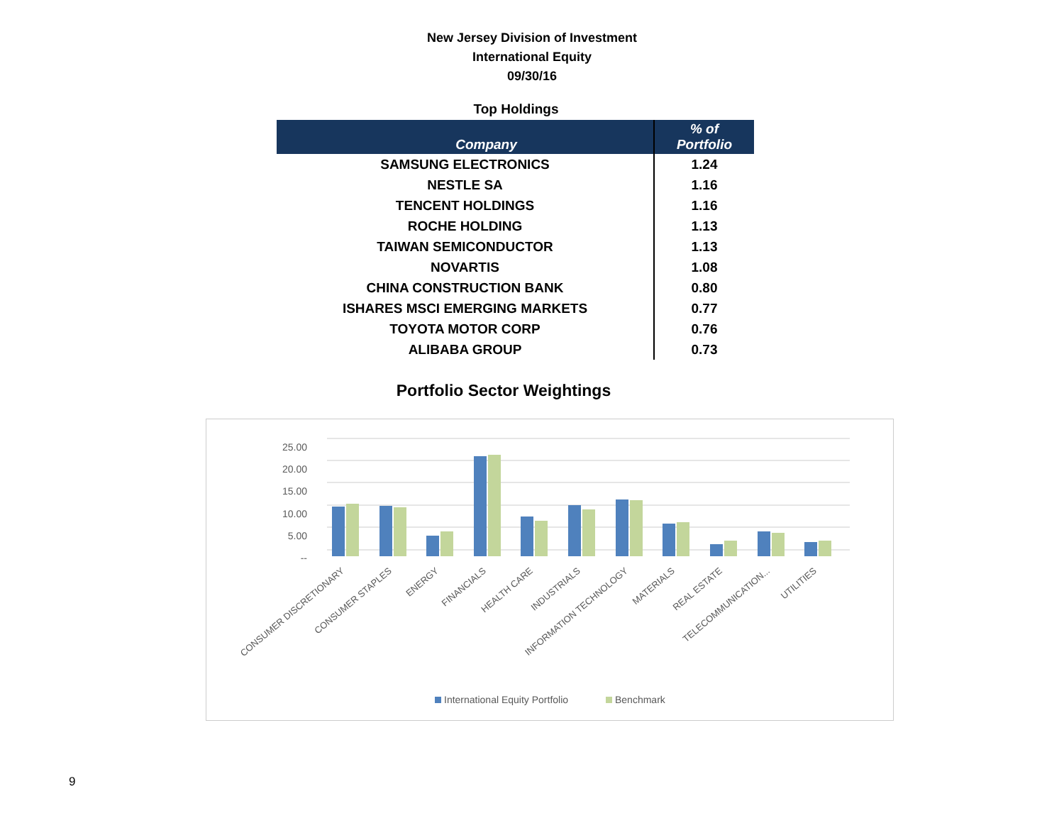New Jersey Division of Investment
International Equity
09/30/16
Top Holdings
| Company | % of Portfolio |
| --- | --- |
| SAMSUNG ELECTRONICS | 1.24 |
| NESTLE SA | 1.16 |
| TENCENT HOLDINGS | 1.16 |
| ROCHE HOLDING | 1.13 |
| TAIWAN SEMICONDUCTOR | 1.13 |
| NOVARTIS | 1.08 |
| CHINA CONSTRUCTION BANK | 0.80 |
| ISHARES MSCI EMERGING MARKETS | 0.77 |
| TOYOTA MOTOR CORP | 0.76 |
| ALIBABA GROUP | 0.73 |
Portfolio Sector Weightings
25.00
20.00
15.00
10.00
5.00
--
CONSUMER DISCRETIONARY
CONSUMER STAPLES
ENERGY
FINANCIALS
HEALTH CARE
INDUSTRIALS
INFORMATION TECHNOLOGY
MATERIALS
REAL ESTATE
TELECOMMUNICATION...
UTILITIES
International Equity Portfolio
Benchmark
9